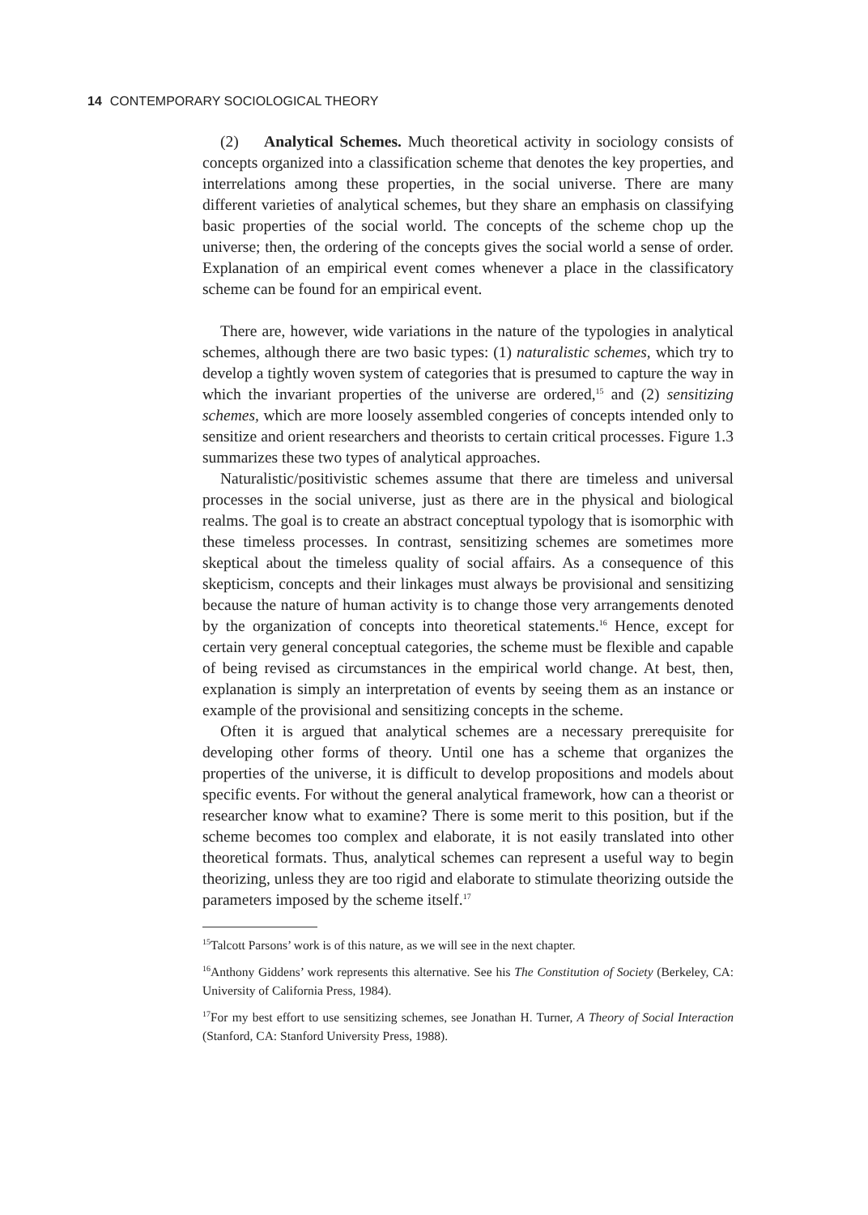14 CONTEMPORARY SOCIOLOGICAL THEORY
(2) Analytical Schemes. Much theoretical activity in sociology consists of concepts organized into a classification scheme that denotes the key properties, and interrelations among these properties, in the social universe. There are many different varieties of analytical schemes, but they share an emphasis on classifying basic properties of the social world. The concepts of the scheme chop up the universe; then, the ordering of the concepts gives the social world a sense of order. Explanation of an empirical event comes whenever a place in the classificatory scheme can be found for an empirical event.
There are, however, wide variations in the nature of the typologies in analytical schemes, although there are two basic types: (1) naturalistic schemes, which try to develop a tightly woven system of categories that is presumed to capture the way in which the invariant properties of the universe are ordered,<sup>15</sup> and (2) sensitizing schemes, which are more loosely assembled congeries of concepts intended only to sensitize and orient researchers and theorists to certain critical processes. Figure 1.3 summarizes these two types of analytical approaches.
Naturalistic/positivistic schemes assume that there are timeless and universal processes in the social universe, just as there are in the physical and biological realms. The goal is to create an abstract conceptual typology that is isomorphic with these timeless processes. In contrast, sensitizing schemes are sometimes more skeptical about the timeless quality of social affairs. As a consequence of this skepticism, concepts and their linkages must always be provisional and sensitizing because the nature of human activity is to change those very arrangements denoted by the organization of concepts into theoretical statements.<sup>16</sup> Hence, except for certain very general conceptual categories, the scheme must be flexible and capable of being revised as circumstances in the empirical world change. At best, then, explanation is simply an interpretation of events by seeing them as an instance or example of the provisional and sensitizing concepts in the scheme.
Often it is argued that analytical schemes are a necessary prerequisite for developing other forms of theory. Until one has a scheme that organizes the properties of the universe, it is difficult to develop propositions and models about specific events. For without the general analytical framework, how can a theorist or researcher know what to examine? There is some merit to this position, but if the scheme becomes too complex and elaborate, it is not easily translated into other theoretical formats. Thus, analytical schemes can represent a useful way to begin theorizing, unless they are too rigid and elaborate to stimulate theorizing outside the parameters imposed by the scheme itself.<sup>17</sup>
<sup>15</sup> Talcott Parsons’ work is of this nature, as we will see in the next chapter.
<sup>16</sup> Anthony Giddens’ work represents this alternative. See his The Constitution of Society (Berkeley, CA: University of California Press, 1984).
<sup>17</sup> For my best effort to use sensitizing schemes, see Jonathan H. Turner, A Theory of Social Interaction (Stanford, CA: Stanford University Press, 1988).